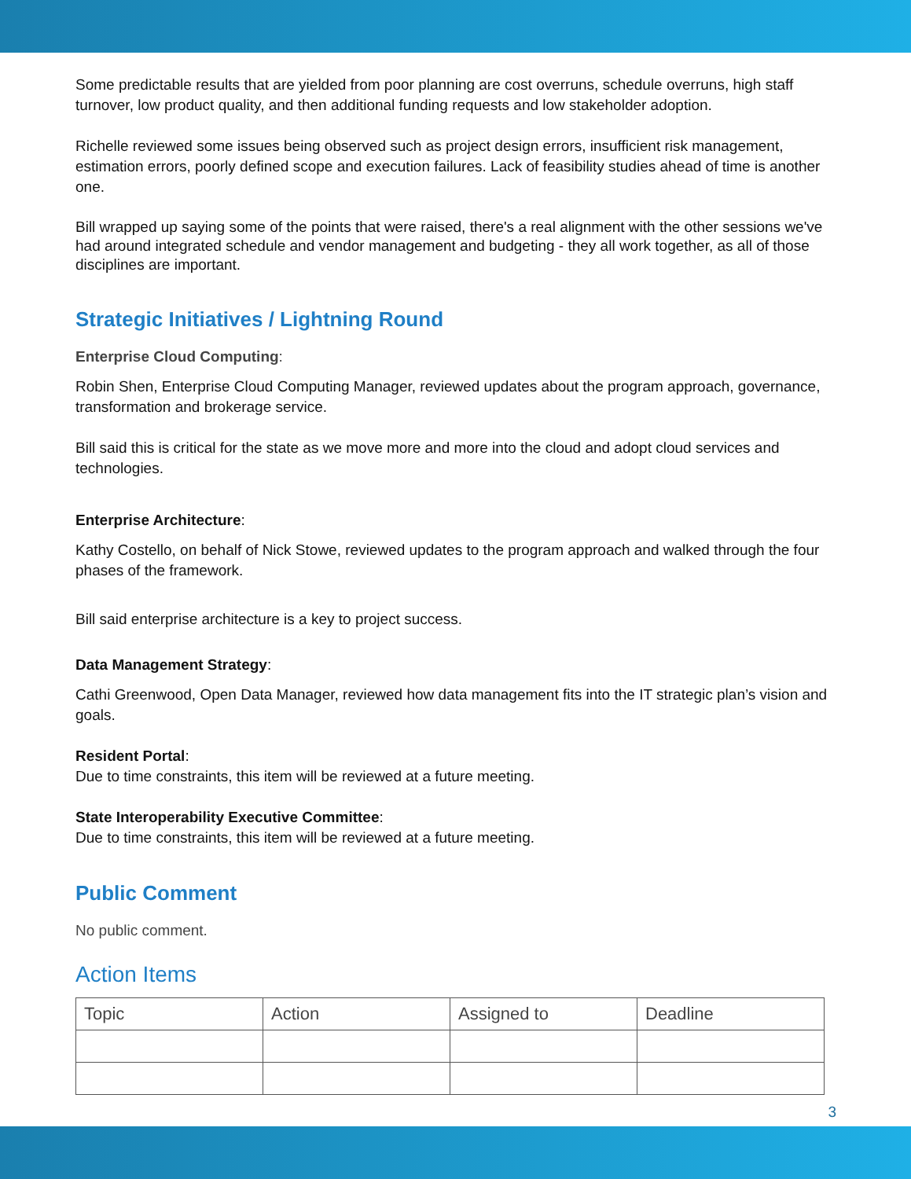Some predictable results that are yielded from poor planning are cost overruns, schedule overruns, high staff turnover, low product quality, and then additional funding requests and low stakeholder adoption.
Richelle reviewed some issues being observed such as project design errors, insufficient risk management, estimation errors, poorly defined scope and execution failures. Lack of feasibility studies ahead of time is another one.
Bill wrapped up saying some of the points that were raised, there's a real alignment with the other sessions we've had around integrated schedule and vendor management and budgeting - they all work together, as all of those disciplines are important.
Strategic Initiatives / Lightning Round
Enterprise Cloud Computing:
Robin Shen, Enterprise Cloud Computing Manager, reviewed updates about the program approach, governance, transformation and brokerage service.
Bill said this is critical for the state as we move more and more into the cloud and adopt cloud services and technologies.
Enterprise Architecture:
Kathy Costello, on behalf of Nick Stowe, reviewed updates to the program approach and walked through the four phases of the framework.
Bill said enterprise architecture is a key to project success.
Data Management Strategy:
Cathi Greenwood, Open Data Manager, reviewed how data management fits into the IT strategic plan’s vision and goals.
Resident Portal:
Due to time constraints, this item will be reviewed at a future meeting.
State Interoperability Executive Committee:
Due to time constraints, this item will be reviewed at a future meeting.
Public Comment
No public comment.
Action Items
| Topic | Action | Assigned to | Deadline |
| --- | --- | --- | --- |
3